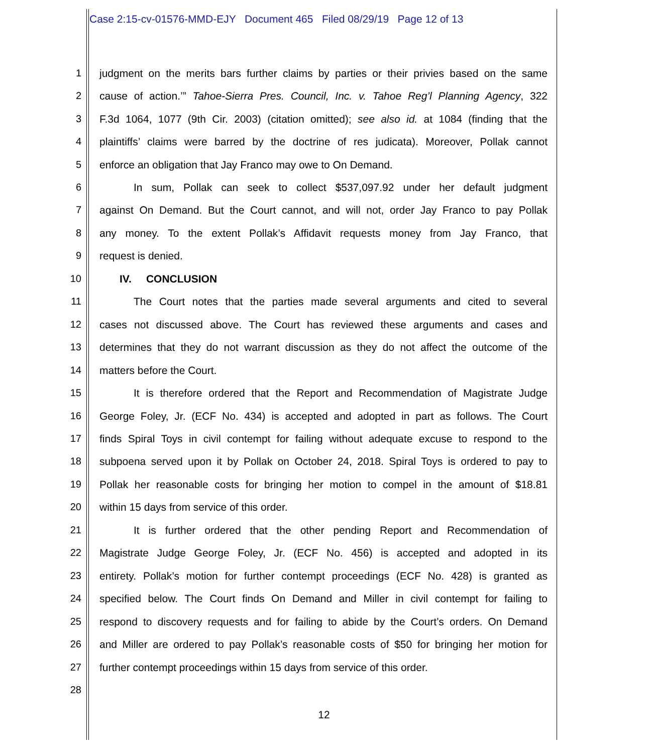Case 2:15-cv-01576-MMD-EJY Document 465 Filed 08/29/19 Page 12 of 13
1 judgment on the merits bars further claims by parties or their privies based on the same
2 cause of action.’” Tahoe-Sierra Pres. Council, Inc. v. Tahoe Reg’l Planning Agency, 322
3 F.3d 1064, 1077 (9th Cir. 2003) (citation omitted); see also id. at 1084 (finding that the
4 plaintiffs’ claims were barred by the doctrine of res judicata). Moreover, Pollak cannot
5 enforce an obligation that Jay Franco may owe to On Demand.
6 In sum, Pollak can seek to collect $537,097.92 under her default judgment
7 against On Demand. But the Court cannot, and will not, order Jay Franco to pay Pollak
8 any money. To the extent Pollak’s Affidavit requests money from Jay Franco, that
9 request is denied.
10 IV. CONCLUSION
11 The Court notes that the parties made several arguments and cited to several
12 cases not discussed above. The Court has reviewed these arguments and cases and
13 determines that they do not warrant discussion as they do not affect the outcome of the
14 matters before the Court.
15 It is therefore ordered that the Report and Recommendation of Magistrate Judge
16 George Foley, Jr. (ECF No. 434) is accepted and adopted in part as follows. The Court
17 finds Spiral Toys in civil contempt for failing without adequate excuse to respond to the
18 subpoena served upon it by Pollak on October 24, 2018. Spiral Toys is ordered to pay to
19 Pollak her reasonable costs for bringing her motion to compel in the amount of $18.81
20 within 15 days from service of this order.
21 It is further ordered that the other pending Report and Recommendation of
22 Magistrate Judge George Foley, Jr. (ECF No. 456) is accepted and adopted in its
23 entirety. Pollak’s motion for further contempt proceedings (ECF No. 428) is granted as
24 specified below. The Court finds On Demand and Miller in civil contempt for failing to
25 respond to discovery requests and for failing to abide by the Court’s orders. On Demand
26 and Miller are ordered to pay Pollak’s reasonable costs of $50 for bringing her motion for
27 further contempt proceedings within 15 days from service of this order.
28
12